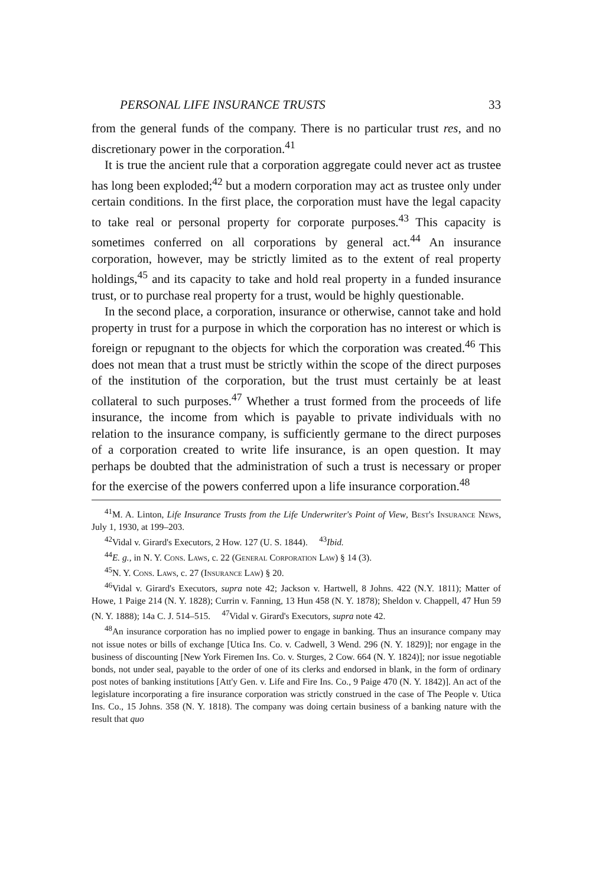PERSONAL LIFE INSURANCE TRUSTS 33
from the general funds of the company. There is no particular trust res, and no discretionary power in the corporation.<sup>41</sup>
It is true the ancient rule that a corporation aggregate could never act as trustee has long been exploded;<sup>42</sup> but a modern corporation may act as trustee only under certain conditions. In the first place, the corporation must have the legal capacity to take real or personal property for corporate purposes.<sup>43</sup> This capacity is sometimes conferred on all corporations by general act.<sup>44</sup> An insurance corporation, however, may be strictly limited as to the extent of real property holdings,<sup>45</sup> and its capacity to take and hold real property in a funded insurance trust, or to purchase real property for a trust, would be highly questionable.
In the second place, a corporation, insurance or otherwise, cannot take and hold property in trust for a purpose in which the corporation has no interest or which is foreign or repugnant to the objects for which the corporation was created.<sup>46</sup> This does not mean that a trust must be strictly within the scope of the direct purposes of the institution of the corporation, but the trust must certainly be at least collateral to such purposes.<sup>47</sup> Whether a trust formed from the proceeds of life insurance, the income from which is payable to private individuals with no relation to the insurance company, is sufficiently germane to the direct purposes of a corporation created to write life insurance, is an open question. It may perhaps be doubted that the administration of such a trust is necessary or proper for the exercise of the powers conferred upon a life insurance corporation.<sup>48</sup>
<sup>41</sup> M. A. Linton, Life Insurance Trusts from the Life Underwriter's Point of View, Best's Insurance News, July 1, 1930, at 199–203.
<sup>42</sup> Vidal v. Girard's Executors, 2 How. 127 (U. S. 1844). <sup>43</sup>Ibid.
<sup>44</sup> E. g., in N. Y. Cons. Laws, c. 22 (General Corporation Law) § 14 (3).
<sup>45</sup>N. Y. Cons. Laws, c. 27 (Insurance Law) § 20.
<sup>46</sup> Vidal v. Girard's Executors, supra note 42; Jackson v. Hartwell, 8 Johns. 422 (N.Y. 1811); Matter of Howe, 1 Paige 214 (N. Y. 1828); Currin v. Fanning, 13 Hun 458 (N. Y. 1878); Sheldon v. Chappell, 47 Hun 59 (N. Y. 1888); 14a C. J. 514–515. <sup>47</sup>Vidal v. Girard's Executors, supra note 42.
<sup>48</sup> An insurance corporation has no implied power to engage in banking. Thus an insurance company may not issue notes or bills of exchange [Utica Ins. Co. v. Cadwell, 3 Wend. 296 (N. Y. 1829)]; nor engage in the business of discounting [New York Firemen Ins. Co. v. Sturges, 2 Cow. 664 (N. Y. 1824)]; nor issue negotiable bonds, not under seal, payable to the order of one of its clerks and endorsed in blank, in the form of ordinary post notes of banking institutions [Att'y Gen. v. Life and Fire Ins. Co., 9 Paige 470 (N. Y. 1842)]. An act of the legislature incorporating a fire insurance corporation was strictly construed in the case of The People v. Utica Ins. Co., 15 Johns. 358 (N. Y. 1818). The company was doing certain business of a banking nature with the result that quo